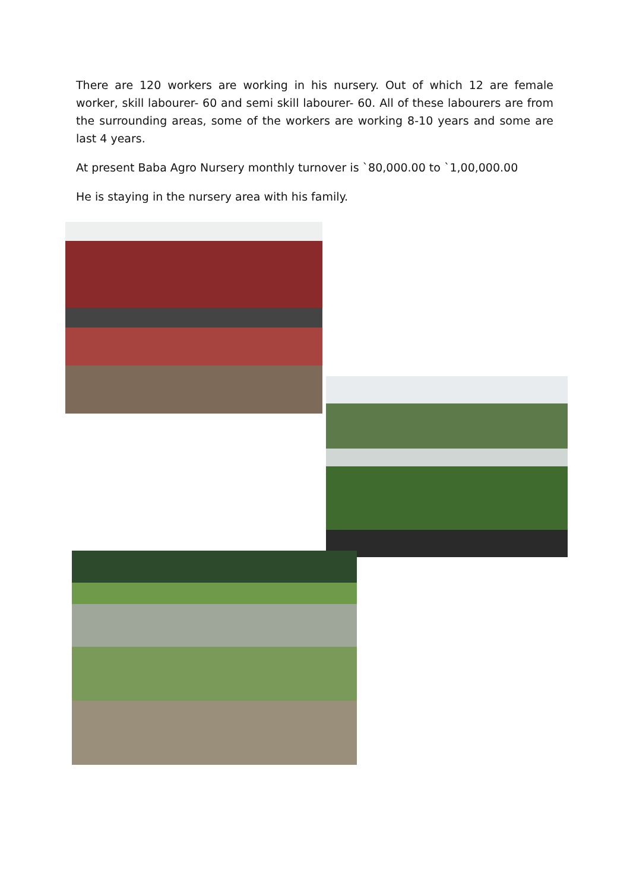There are 120 workers are working in his nursery. Out of which 12 are female worker, skill labourer- 60 and semi skill labourer- 60. All of these labourers are from the surrounding areas, some of the workers are working 8-10 years and some are last 4 years.
At present Baba Agro Nursery monthly turnover is `80,000.00 to `1,00,000.00
He is staying in the nursery area with his family.